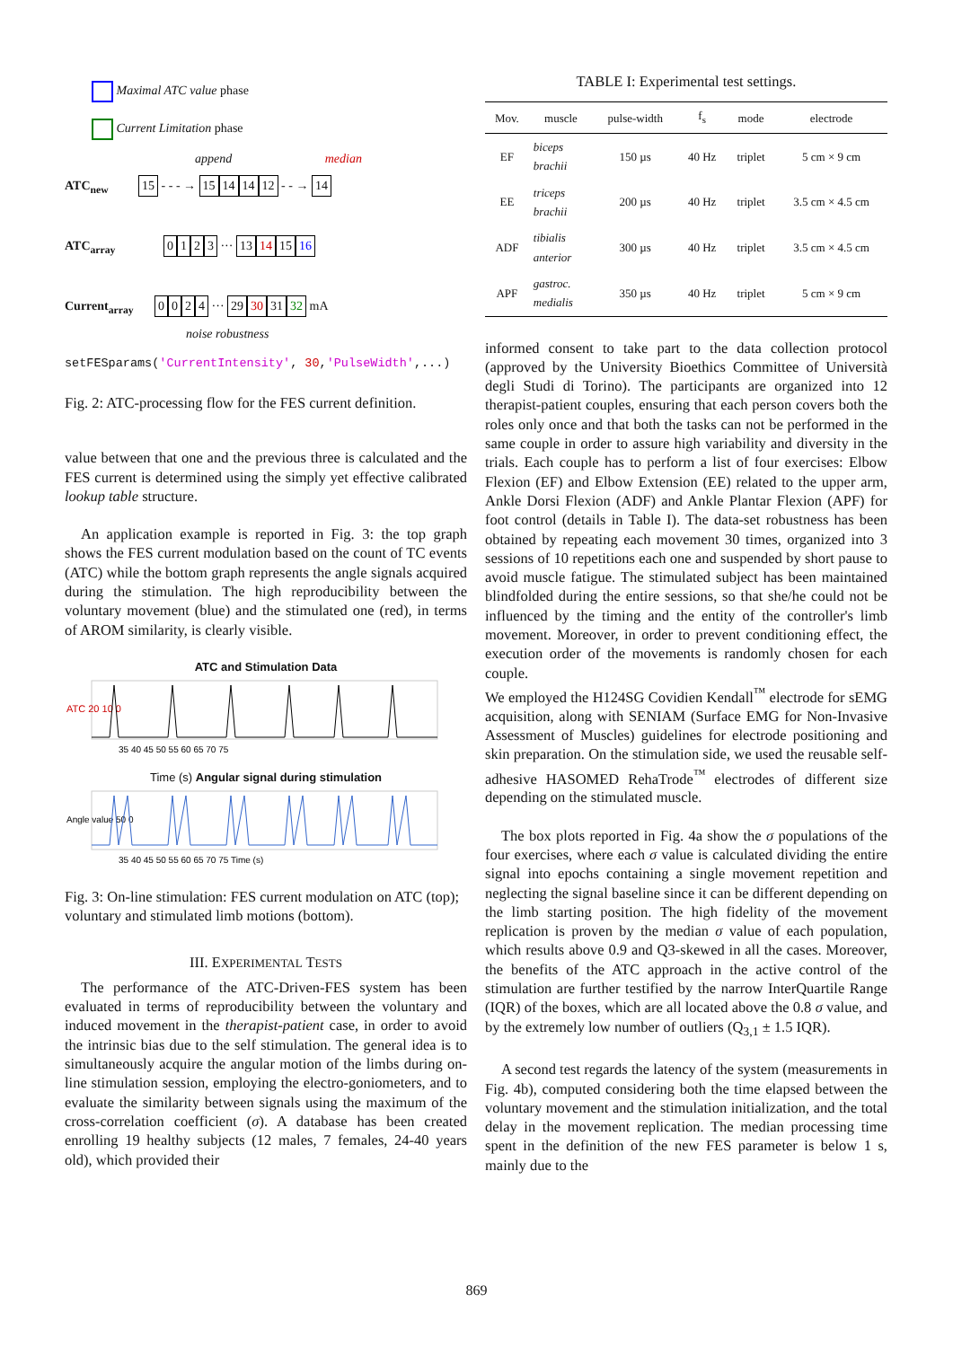Maximal ATC value phase
Current Limitation phase
append median
ATC<sub>new</sub> 15 - - - → 15 14 14 12 - - → 14
ATC<sub>array</sub> 0123 ··· 13 14 15 16
Current<sub>array</sub> 0024 ··· 29 30 31 32 mA
noise robustness
setFESparams('CurrentIntensity', 30,'PulseWidth',...)
Fig. 2: ATC-processing flow for the FES current definition.
value between that one and the previous three is calculated and the FES current is determined using the simply yet effective calibrated lookup table structure.
An application example is reported in Fig. 3: the top graph shows the FES current modulation based on the count of TC events (ATC) while the bottom graph represents the angle signals acquired during the stimulation. The high reproducibility between the voluntary movement (blue) and the stimulated one (red), in terms of AROM similarity, is clearly visible.
ATC and Stimulation Data
ATC 20 10 0
35 40 45 50 55 60 65 70 75
Time (s) Angular signal during stimulation
Angle value 50 0
35 40 45 50 55 60 65 70 75 Time (s)
Fig. 3: On-line stimulation: FES current modulation on ATC (top); voluntary and stimulated limb motions (bottom).
III. EXPERIMENTAL TESTS
The performance of the ATC-Driven-FES system has been evaluated in terms of reproducibility between the voluntary and induced movement in the therapist-patient case, in order to avoid the intrinsic bias due to the self stimulation. The general idea is to simultaneously acquire the angular motion of the limbs during on-line stimulation session, employing the electro-goniometers, and to evaluate the similarity between signals using the maximum of the cross-correlation coefficient (σ). A database has been created enrolling 19 healthy subjects (12 males, 7 females, 24-40 years old), which provided their
TABLE I: Experimental test settings.
| Mov. | muscle | pulse-width | f<sub>s</sub> | mode | electrode |
| --- | --- | --- | --- | --- | --- |
| EF | biceps brachii | 150 µs | 40 Hz | triplet | 5 cm × 9 cm |
| EE | triceps brachii | 200 µs | 40 Hz | triplet | 3.5 cm × 4.5 cm |
| ADF | tibialis anterior | 300 µs | 40 Hz | triplet | 3.5 cm × 4.5 cm |
| APF | gastroc. medialis | 350 µs | 40 Hz | triplet | 5 cm × 9 cm |
informed consent to take part to the data collection protocol (approved by the University Bioethics Committee of Università degli Studi di Torino). The participants are organized into 12 therapist-patient couples, ensuring that each person covers both the roles only once and that both the tasks can not be performed in the same couple in order to assure high variability and diversity in the trials. Each couple has to perform a list of four exercises: Elbow Flexion (EF) and Elbow Extension (EE) related to the upper arm, Ankle Dorsi Flexion (ADF) and Ankle Plantar Flexion (APF) for foot control (details in Table I). The data-set robustness has been obtained by repeating each movement 30 times, organized into 3 sessions of 10 repetitions each one and suspended by short pause to avoid muscle fatigue. The stimulated subject has been maintained blindfolded during the entire sessions, so that she/he could not be influenced by the timing and the entity of the controller's limb movement. Moreover, in order to prevent conditioning effect, the execution order of the movements is randomly chosen for each couple.
We employed the H124SG Covidien Kendall<sup>™</sup> electrode for sEMG acquisition, along with SENIAM (Surface EMG for Non-Invasive Assessment of Muscles) guidelines for electrode positioning and skin preparation. On the stimulation side, we used the reusable self-adhesive HASOMED RehaTrode<sup>™</sup> electrodes of different size depending on the stimulated muscle.
The box plots reported in Fig. 4a show the σ populations of the four exercises, where each σ value is calculated dividing the entire signal into epochs containing a single movement repetition and neglecting the signal baseline since it can be different depending on the limb starting position. The high fidelity of the movement replication is proven by the median σ value of each population, which results above 0.9 and Q3-skewed in all the cases. Moreover, the benefits of the ATC approach in the active control of the stimulation are further testified by the narrow InterQuartile Range (IQR) of the boxes, which are all located above the 0.8 σ value, and by the extremely low number of outliers (Q<sub>3,1</sub> ± 1.5 IQR).
A second test regards the latency of the system (measurements in Fig. 4b), computed considering both the time elapsed between the voluntary movement and the stimulation initialization, and the total delay in the movement replication. The median processing time spent in the definition of the new FES parameter is below 1 s, mainly due to the
869